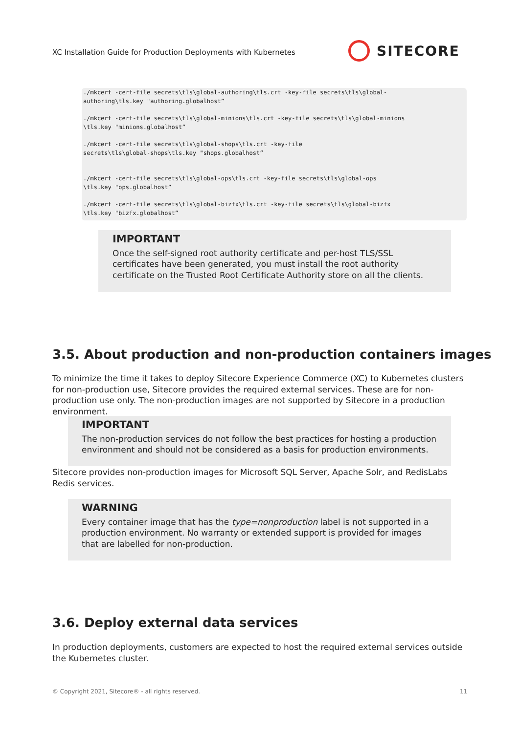XC Installation Guide for Production Deployments with Kubernetes
SITECORE
./mkcert -cert-file secrets\tls\global-authoring\tls.crt -key-file secrets\tls\global- authoring\tls.key "authoring.globalhost”
./mkcert -cert-file secrets\tls\global-minions\tls.crt -key-file secrets\tls\global-minions \tls.key "minions.globalhost”
./mkcert -cert-file secrets\tls\global-shops\tls.crt -key-file secrets\tls\global-shops\tls.key "shops.globalhost”
./mkcert -cert-file secrets\tls\global-ops\tls.crt -key-file secrets\tls\global-ops \tls.key "ops.globalhost”
./mkcert -cert-file secrets\tls\global-bizfx\tls.crt -key-file secrets\tls\global-bizfx \tls.key "bizfx.globalhost”
IMPORTANT
Once the self-signed root authority certificate and per-host TLS/SSL certificates have been generated, you must install the root authority certificate on the Trusted Root Certificate Authority store on all the clients.
3.5. About production and non-production containers images
To minimize the time it takes to deploy Sitecore Experience Commerce (XC) to Kubernetes clusters for non-production use, Sitecore provides the required external services. These are for non-production use only. The non-production images are not supported by Sitecore in a production environment.
IMPORTANT
The non-production services do not follow the best practices for hosting a production environment and should not be considered as a basis for production environments.
Sitecore provides non-production images for Microsoft SQL Server, Apache Solr, and RedisLabs Redis services.
WARNING
Every container image that has the type=nonproduction label is not supported in a production environment. No warranty or extended support is provided for images that are labelled for non-production.
3.6. Deploy external data services
In production deployments, customers are expected to host the required external services outside the Kubernetes cluster.
© Copyright 2021, Sitecore® - all rights reserved.
11